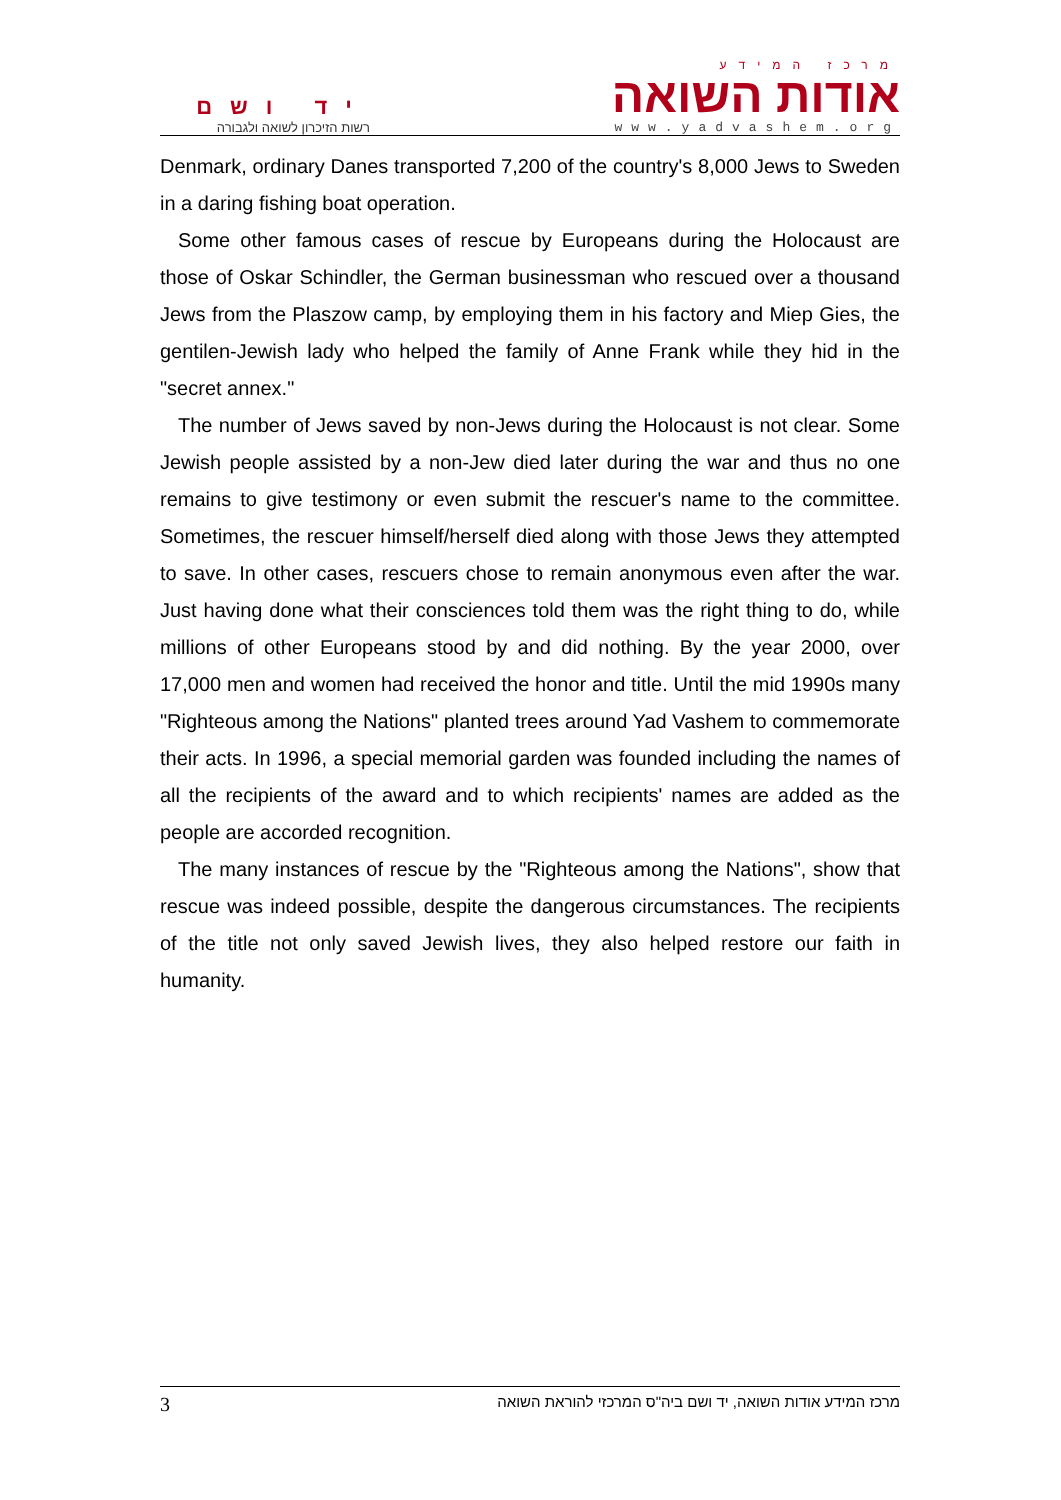יד ושם
רשות הזיכרון לשואה ולגבורה
מרכז המידע
אודות השואה
www.yadvashem.org
Denmark, ordinary Danes transported 7,200 of the country's 8,000 Jews to Sweden in a daring fishing boat operation.
Some other famous cases of rescue by Europeans during the Holocaust are those of Oskar Schindler, the German businessman who rescued over a thousand Jews from the Plaszow camp, by employing them in his factory and Miep Gies, the gentilen-Jewish lady who helped the family of Anne Frank while they hid in the "secret annex."
The number of Jews saved by non-Jews during the Holocaust is not clear. Some Jewish people assisted by a non-Jew died later during the war and thus no one remains to give testimony or even submit the rescuer's name to the committee. Sometimes, the rescuer himself/herself died along with those Jews they attempted to save. In other cases, rescuers chose to remain anonymous even after the war. Just having done what their consciences told them was the right thing to do, while millions of other Europeans stood by and did nothing. By the year 2000, over 17,000 men and women had received the honor and title. Until the mid 1990s many "Righteous among the Nations" planted trees around Yad Vashem to commemorate their acts. In 1996, a special memorial garden was founded including the names of all the recipients of the award and to which recipients' names are added as the people are accorded recognition.
The many instances of rescue by the "Righteous among the Nations", show that rescue was indeed possible, despite the dangerous circumstances. The recipients of the title not only saved Jewish lives, they also helped restore our faith in humanity.
3 מרכז המידע אודות השואה, יד ושם ביה"ס המרכזי להוראת השואה